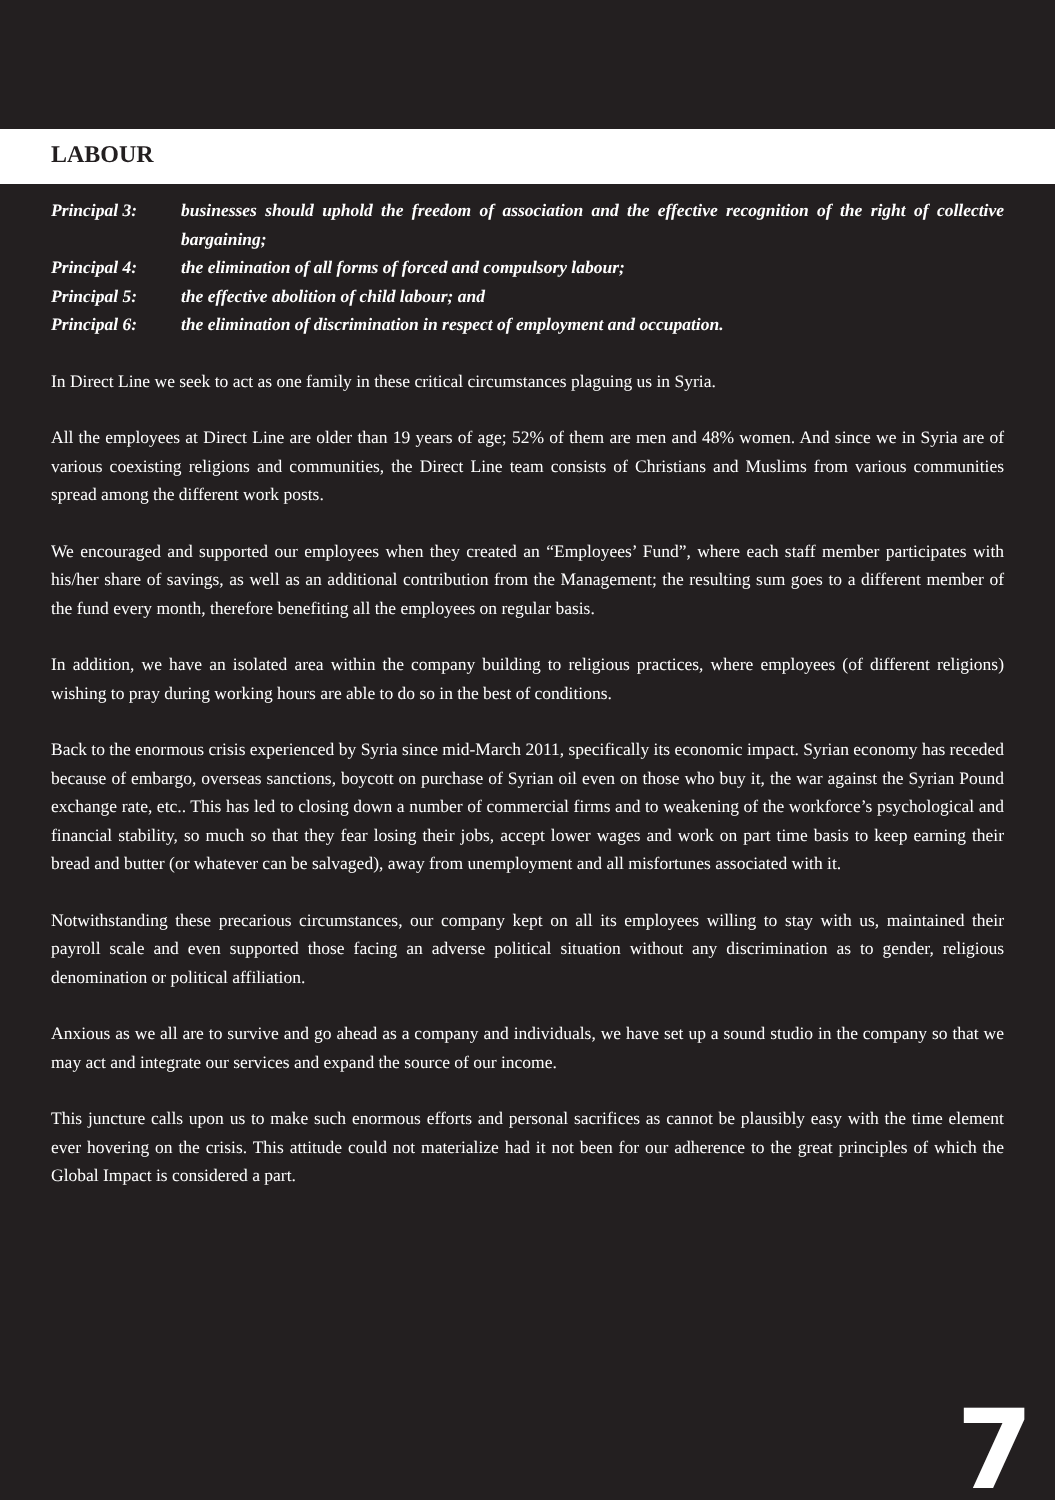LABOUR
Principal 3: businesses should uphold the freedom of association and the effective recognition of the right of collective bargaining;
Principal 4: the elimination of all forms of forced and compulsory labour;
Principal 5: the effective abolition of child labour; and
Principal 6: the elimination of discrimination in respect of employment and occupation.
In Direct Line we seek to act as one family in these critical circumstances plaguing us in Syria.
All the employees at Direct Line are older than 19 years of age; 52% of them are men and 48% women. And since we in Syria are of various coexisting religions and communities, the Direct Line team consists of Christians and Muslims from various communities spread among the different work posts.
We encouraged and supported our employees when they created an “Employees’ Fund”, where each staff member participates with his/her share of savings, as well as an additional contribution from the Management; the resulting sum goes to a different member of the fund every month, therefore benefiting all the employees on regular basis.
In addition, we have an isolated area within the company building to religious practices, where employees (of different religions) wishing to pray during working hours are able to do so in the best of conditions.
Back to the enormous crisis experienced by Syria since mid-March 2011, specifically its economic impact. Syrian economy has receded because of embargo, overseas sanctions, boycott on purchase of Syrian oil even on those who buy it, the war against the Syrian Pound exchange rate, etc.. This has led to closing down a number of commercial firms and to weakening of the workforce’s psychological and financial stability, so much so that they fear losing their jobs, accept lower wages and work on part time basis to keep earning their bread and butter (or whatever can be salvaged), away from unemployment and all misfortunes associated with it.
Notwithstanding these precarious circumstances, our company kept on all its employees willing to stay with us, maintained their payroll scale and even supported those facing an adverse political situation without any discrimination as to gender, religious denomination or political affiliation.
Anxious as we all are to survive and go ahead as a company and individuals, we have set up a sound studio in the company so that we may act and integrate our services and expand the source of our income.
This juncture calls upon us to make such enormous efforts and personal sacrifices as cannot be plausibly easy with the time element ever hovering on the crisis. This attitude could not materialize had it not been for our adherence to the great principles of which the Global Impact is considered a part.
7